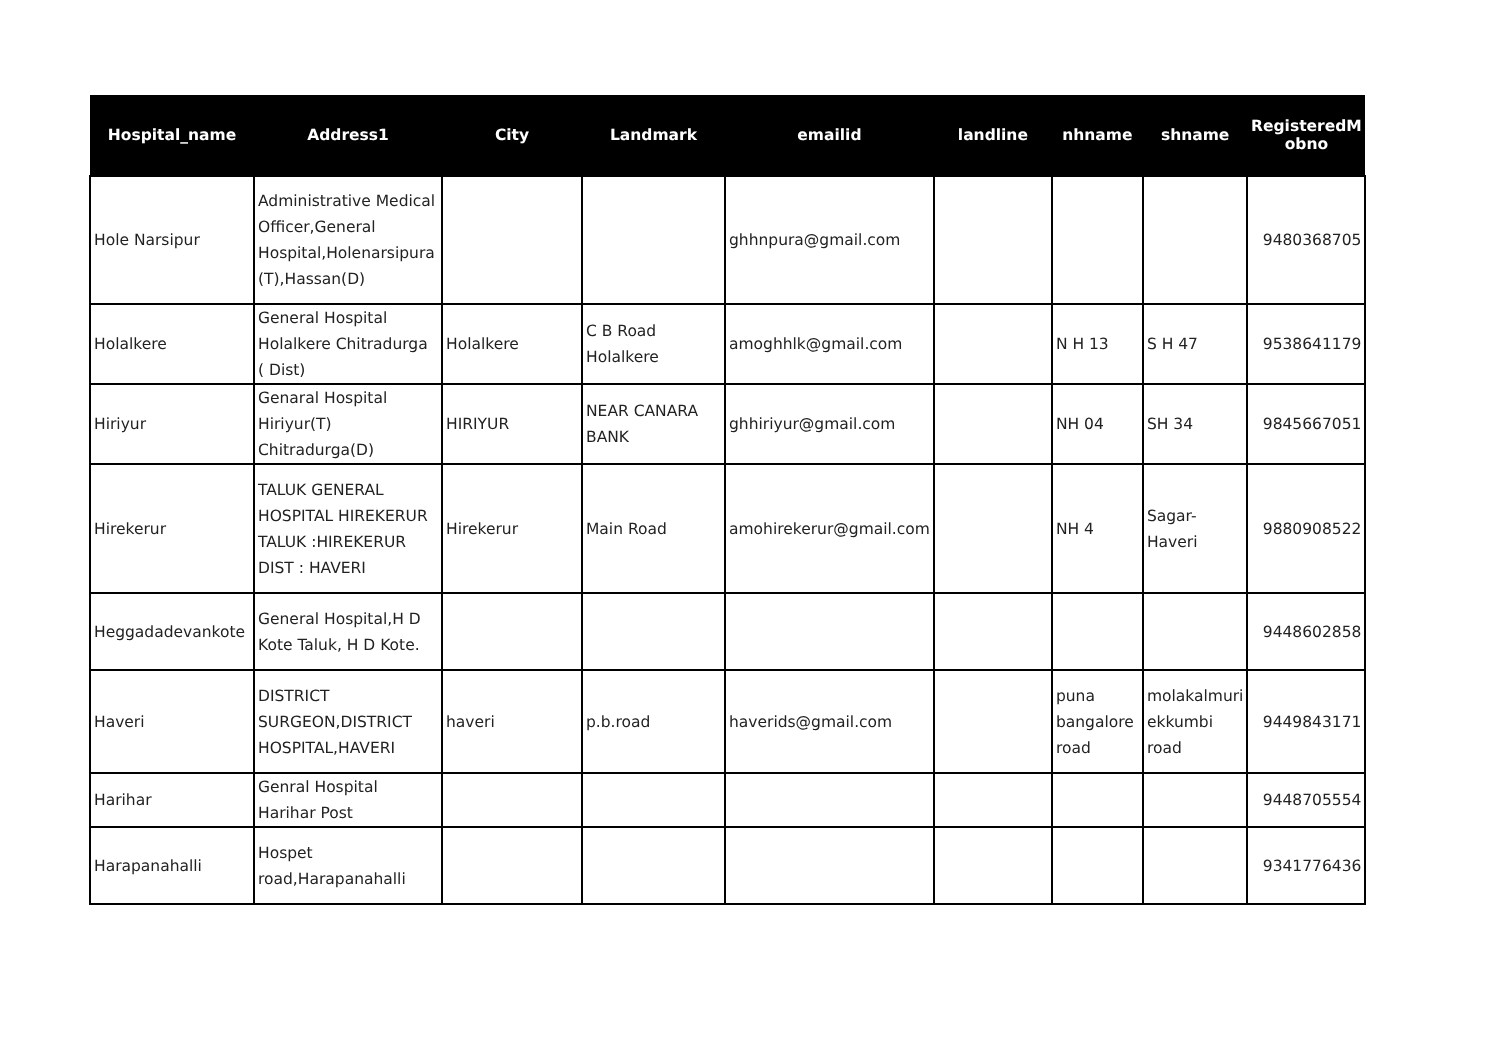| Hospital_name | Address1 | City | Landmark | emailid | landline | nhname | shname | RegisteredM obno |
| --- | --- | --- | --- | --- | --- | --- | --- | --- |
| Hole Narsipur | Administrative Medical Officer,General Hospital,Holenarsipura (T),Hassan(D) | | | ghhnpura@gmail.com | | | | 9480368705 |
| Holalkere | General Hospital Holalkere Chitradurga ( Dist) | Holalkere | C B Road Holalkere | amoghhlk@gmail.com | | N H 13 | S H 47 | 9538641179 |
| Hiriyur | Genaral Hospital Hiriyur(T) Chitradurga(D) | HIRIYUR | NEAR CANARA BANK | ghhiriyur@gmail.com | | NH 04 | SH 34 | 9845667051 |
| Hirekerur | TALUK GENERAL HOSPITAL HIREKERUR TALUK :HIREKERUR DIST : HAVERI | Hirekerur | Main Road | amohirekerur@gmail.com | | NH 4 | Sagar-Haveri | 9880908522 |
| Heggadadevankote | General Hospital,H D Kote Taluk, H D Kote. | | | | | | | 9448602858 |
| Haveri | DISTRICT SURGEON,DISTRICT HOSPITAL,HAVERI | haveri | p.b.road | haverids@gmail.com | | puna bangalore road | molakalmuri ekkumbi road | 9449843171 |
| Harihar | Genral Hospital Harihar Post | | | | | | | 9448705554 |
| Harapanahalli | Hospet road,Harapanahalli | | | | | | | 9341776436 |